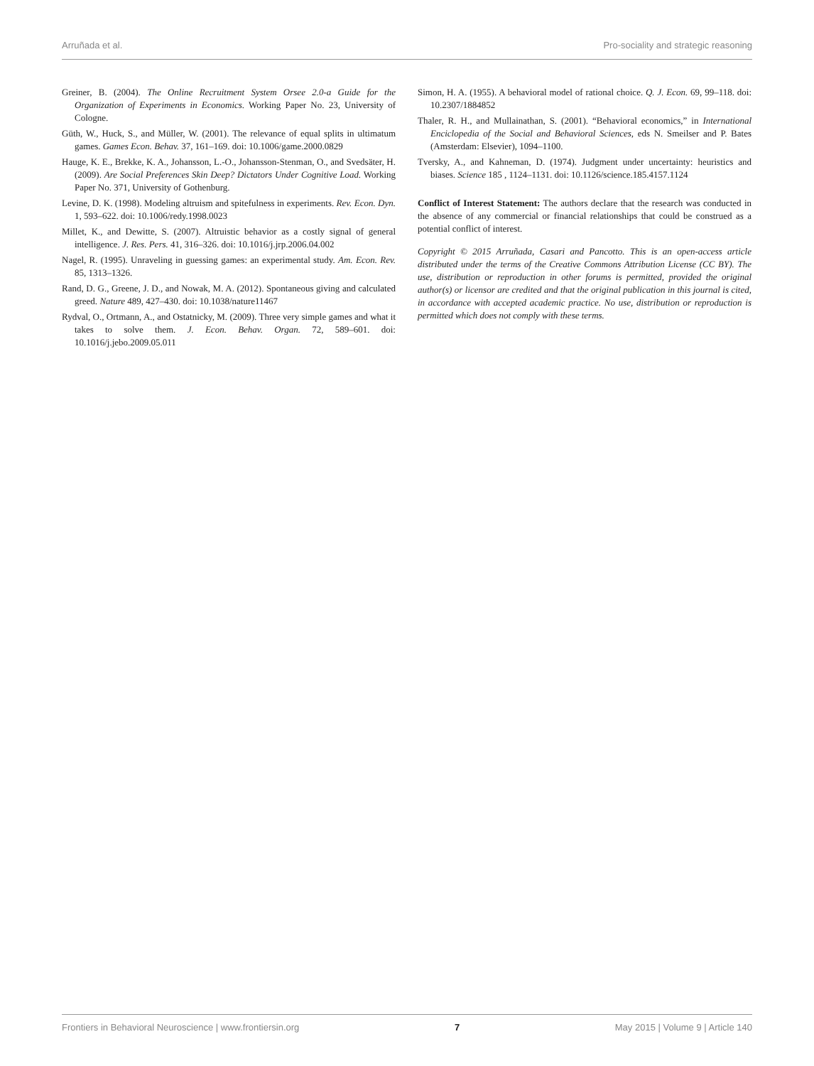Arruñada et al. Pro-sociality and strategic reasoning
Greiner, B. (2004). The Online Recruitment System Orsee 2.0-a Guide for the Organization of Experiments in Economics. Working Paper No. 23, University of Cologne.
Güth, W., Huck, S., and Müller, W. (2001). The relevance of equal splits in ultimatum games. Games Econ. Behav. 37, 161–169. doi: 10.1006/game.2000.0829
Hauge, K. E., Brekke, K. A., Johansson, L.-O., Johansson-Stenman, O., and Svedsäter, H. (2009). Are Social Preferences Skin Deep? Dictators Under Cognitive Load. Working Paper No. 371, University of Gothenburg.
Levine, D. K. (1998). Modeling altruism and spitefulness in experiments. Rev. Econ. Dyn. 1, 593–622. doi: 10.1006/redy.1998.0023
Millet, K., and Dewitte, S. (2007). Altruistic behavior as a costly signal of general intelligence. J. Res. Pers. 41, 316–326. doi: 10.1016/j.jrp.2006.04.002
Nagel, R. (1995). Unraveling in guessing games: an experimental study. Am. Econ. Rev. 85, 1313–1326.
Rand, D. G., Greene, J. D., and Nowak, M. A. (2012). Spontaneous giving and calculated greed. Nature 489, 427–430. doi: 10.1038/nature11467
Rydval, O., Ortmann, A., and Ostatnicky, M. (2009). Three very simple games and what it takes to solve them. J. Econ. Behav. Organ. 72, 589–601. doi: 10.1016/j.jebo.2009.05.011
Simon, H. A. (1955). A behavioral model of rational choice. Q. J. Econ. 69, 99–118. doi: 10.2307/1884852
Thaler, R. H., and Mullainathan, S. (2001). “Behavioral economics,” in International Enciclopedia of the Social and Behavioral Sciences, eds N. Smeilser and P. Bates (Amsterdam: Elsevier), 1094–1100.
Tversky, A., and Kahneman, D. (1974). Judgment under uncertainty: heuristics and biases. Science 185 , 1124–1131. doi: 10.1126/science.185.4157.1124
Conflict of Interest Statement: The authors declare that the research was conducted in the absence of any commercial or financial relationships that could be construed as a potential conflict of interest.
Copyright © 2015 Arruñada, Casari and Pancotto. This is an open-access article distributed under the terms of the Creative Commons Attribution License (CC BY). The use, distribution or reproduction in other forums is permitted, provided the original author(s) or licensor are credited and that the original publication in this journal is cited, in accordance with accepted academic practice. No use, distribution or reproduction is permitted which does not comply with these terms.
Frontiers in Behavioral Neuroscience | www.frontiersin.org 7 May 2015 | Volume 9 | Article 140